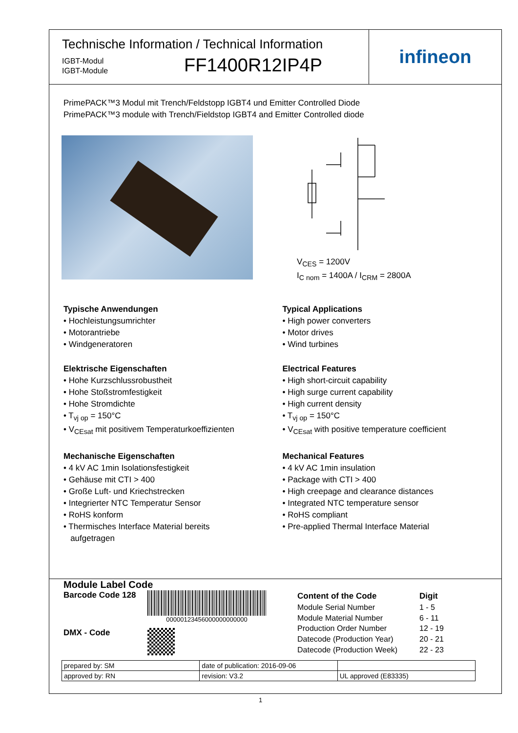Technische Information / Technical Information
IGBT-Modul
IGBT-Module
FF1400R12IP4P
infineon
PrimePACK™3 Modul mit Trench/Feldstopp IGBT4 und Emitter Controlled Diode
PrimePACK™3 module with Trench/Fieldstop IGBT4 and Emitter Controlled diode
V<sub>CES</sub> = 1200V
I<sub>C nom</sub> = 1400A / I<sub>CRM</sub> = 2800A
Typische Anwendungen
• Hochleistungsumrichter
• Motorantriebe
• Windgeneratoren
Elektrische Eigenschaften
• Hohe Kurzschlussrobustheit
• Hohe Stoßstromfestigkeit
• Hohe Stromdichte
• T<sub>vj op</sub> = 150°C
• V<sub>CEsat</sub> mit positivem Temperaturkoeffizienten
Mechanische Eigenschaften
• 4 kV AC 1min Isolationsfestigkeit
• Gehäuse mit CTI > 400
• Große Luft- und Kriechstrecken
• Integrierter NTC Temperatur Sensor
• RoHS konform
• Thermisches Interface Material bereits
aufgetragen
Typical Applications
• High power converters
• Motor drives
• Wind turbines
Electrical Features
• High short-circuit capability
• High surge current capability
• High current density
• T<sub>vj op</sub> = 150°C
• V<sub>CEsat</sub> with positive temperature coefficient
Mechanical Features
• 4 kV AC 1min insulation
• Package with CTI > 400
• High creepage and clearance distances
• Integrated NTC temperature sensor
• RoHS compliant
• Pre-applied Thermal Interface Material
Module Label Code
Barcode Code 128
00000123456000000000000
DMX - Code
| Content of the Code | Digit |
| Module Serial Number | 1 - 5 |
| Module Material Number | 6 - 11 |
| Production Order Number | 12 - 19 |
| Datecode (Production Year) | 20 - 21 |
| Datecode (Production Week) | 22 - 23 |
| prepared by: SM | date of publication: 2016-09-06 | |
| approved by: RN | revision: V3.2 | UL approved (E83335) |
1